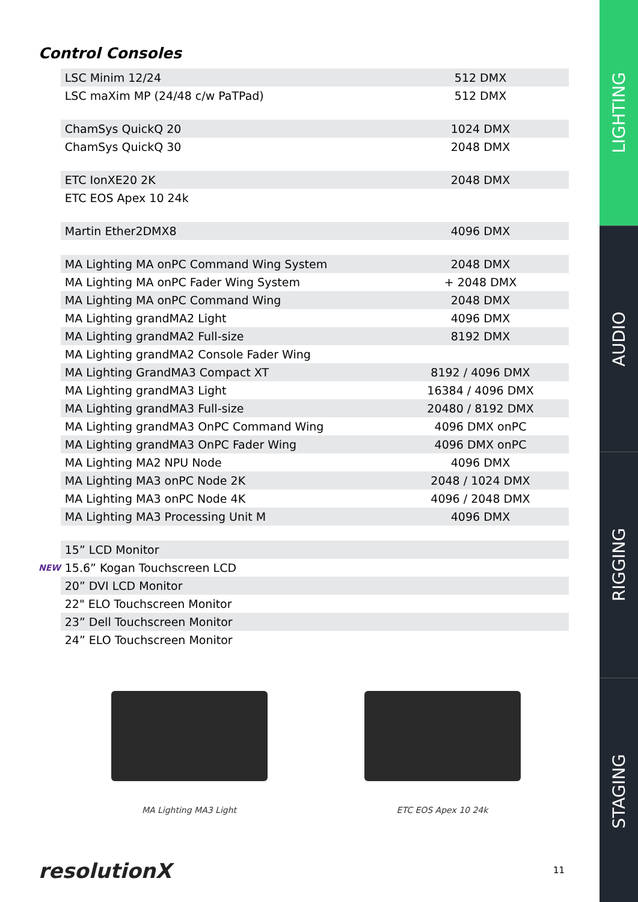LIGHTING
AUDIO
RIGGING
STAGING
Control Consoles
| | LSC Minim 12/24 | 512 DMX |
| | LSC maXim MP (24/48 c/w PaTPad) | 512 DMX |
| | ChamSys QuickQ 20 | 1024 DMX |
| | ChamSys QuickQ 30 | 2048 DMX |
| | ETC IonXE20 2K | 2048 DMX |
| | ETC EOS Apex 10 24k | |
| | Martin Ether2DMX8 | 4096 DMX |
| | MA Lighting MA onPC Command Wing System | 2048 DMX |
| | MA Lighting MA onPC Fader Wing System | + 2048 DMX |
| | MA Lighting MA onPC Command Wing | 2048 DMX |
| | MA Lighting grandMA2 Light | 4096 DMX |
| | MA Lighting grandMA2 Full-size | 8192 DMX |
| | MA Lighting grandMA2 Console Fader Wing | |
| | MA Lighting GrandMA3 Compact XT | 8192 / 4096 DMX |
| | MA Lighting grandMA3 Light | 16384 / 4096 DMX |
| | MA Lighting grandMA3 Full-size | 20480 / 8192 DMX |
| | MA Lighting grandMA3 OnPC Command Wing | 4096 DMX onPC |
| | MA Lighting grandMA3 OnPC Fader Wing | 4096 DMX onPC |
| | MA Lighting MA2 NPU Node | 4096 DMX |
| | MA Lighting MA3 onPC Node 2K | 2048 / 1024 DMX |
| | MA Lighting MA3 onPC Node 4K | 4096 / 2048 DMX |
| | MA Lighting MA3 Processing Unit M | 4096 DMX |
| | 15” LCD Monitor | |
| NEW | 15.6” Kogan Touchscreen LCD | |
| | 20” DVI LCD Monitor | |
| | 22" ELO Touchscreen Monitor | |
| | 23” Dell Touchscreen Monitor | |
| | 24” ELO Touchscreen Monitor | |
MA Lighting MA3 Light ETC EOS Apex 10 24k
resolutionX 11